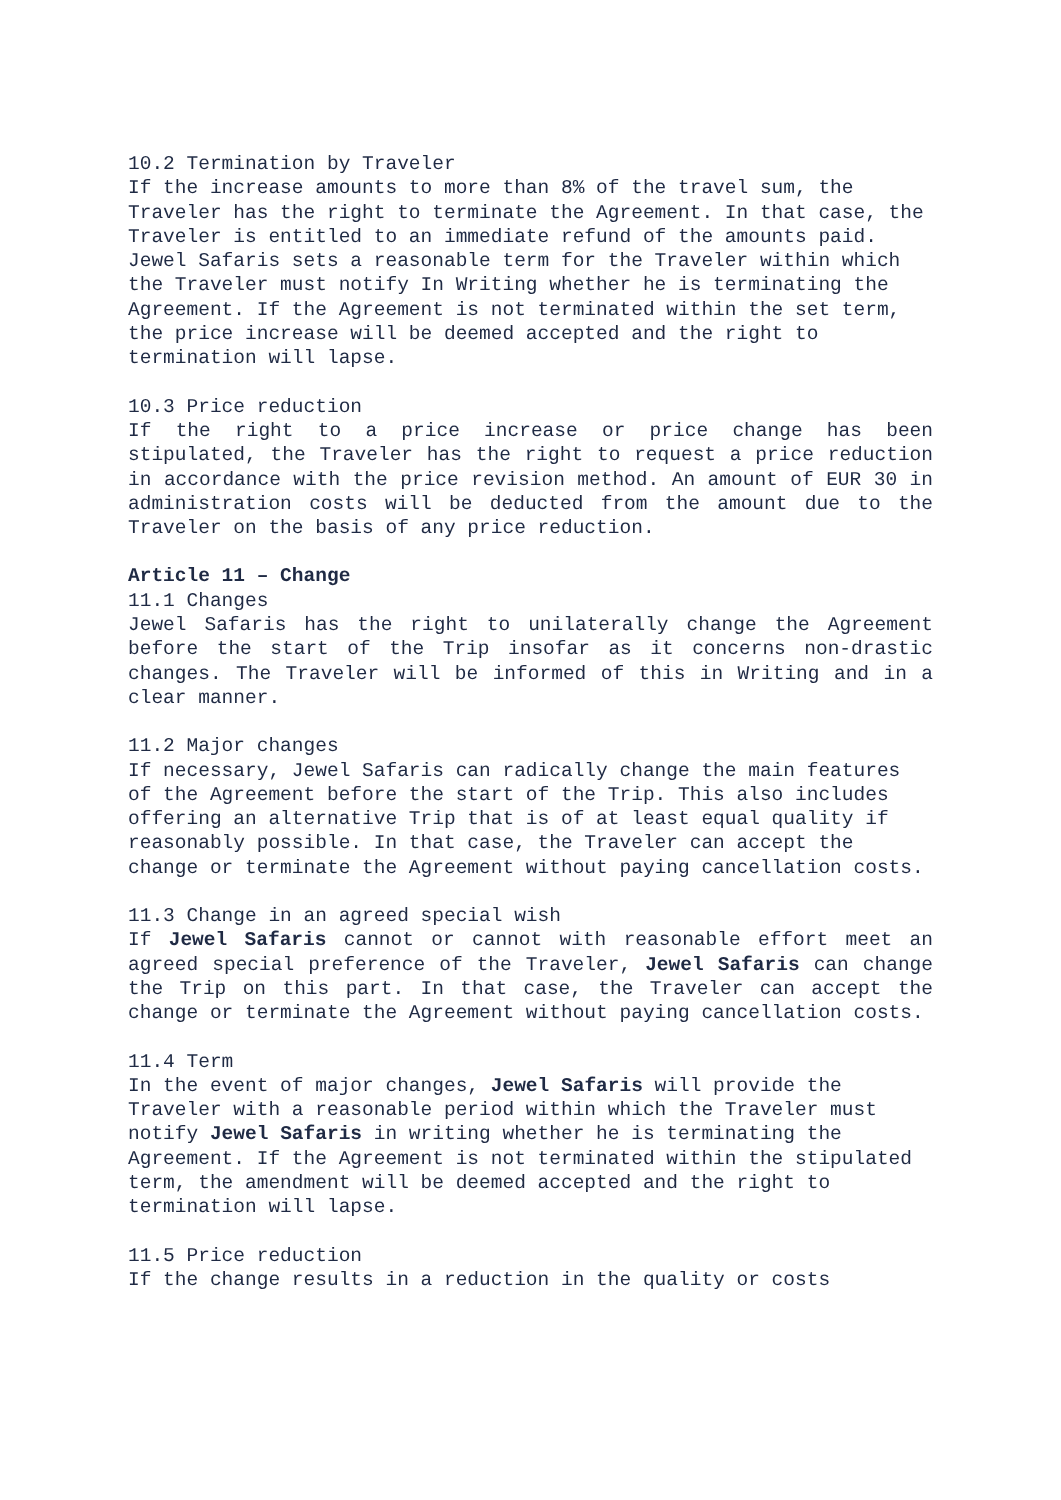10.2 Termination by Traveler
If the increase amounts to more than 8% of the travel sum, the Traveler has the right to terminate the Agreement. In that case, the Traveler is entitled to an immediate refund of the amounts paid. Jewel Safaris sets a reasonable term for the Traveler within which the Traveler must notify In Writing whether he is terminating the Agreement. If the Agreement is not terminated within the set term, the price increase will be deemed accepted and the right to termination will lapse.
10.3 Price reduction
If the right to a price increase or price change has been stipulated, the Traveler has the right to request a price reduction in accordance with the price revision method. An amount of EUR 30 in administration costs will be deducted from the amount due to the Traveler on the basis of any price reduction.
Article 11 – Change
11.1 Changes
Jewel Safaris has the right to unilaterally change the Agreement before the start of the Trip insofar as it concerns non-drastic changes. The Traveler will be informed of this in Writing and in a clear manner.
11.2 Major changes
If necessary, Jewel Safaris can radically change the main features of the Agreement before the start of the Trip. This also includes offering an alternative Trip that is of at least equal quality if reasonably possible. In that case, the Traveler can accept the change or terminate the Agreement without paying cancellation costs.
11.3 Change in an agreed special wish
If Jewel Safaris cannot or cannot with reasonable effort meet an agreed special preference of the Traveler, Jewel Safaris can change the Trip on this part. In that case, the Traveler can accept the change or terminate the Agreement without paying cancellation costs.
11.4 Term
In the event of major changes, Jewel Safaris will provide the Traveler with a reasonable period within which the Traveler must notify Jewel Safaris in writing whether he is terminating the Agreement. If the Agreement is not terminated within the stipulated term, the amendment will be deemed accepted and the right to termination will lapse.
11.5 Price reduction
If the change results in a reduction in the quality or costs